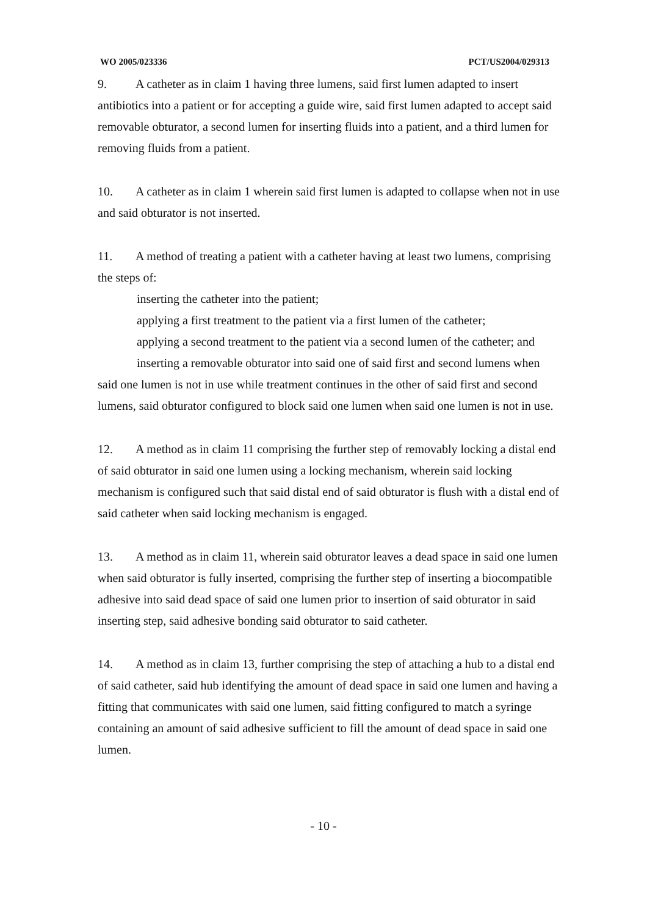WO 2005/023336 PCT/US2004/029313
9. A catheter as in claim 1 having three lumens, said first lumen adapted to insert antibiotics into a patient or for accepting a guide wire, said first lumen adapted to accept said removable obturator, a second lumen for inserting fluids into a patient, and a third lumen for removing fluids from a patient.
10. A catheter as in claim 1 wherein said first lumen is adapted to collapse when not in use and said obturator is not inserted.
11. A method of treating a patient with a catheter having at least two lumens, comprising the steps of:
inserting the catheter into the patient;
applying a first treatment to the patient via a first lumen of the catheter;
applying a second treatment to the patient via a second lumen of the catheter; and
inserting a removable obturator into said one of said first and second lumens when said one lumen is not in use while treatment continues in the other of said first and second lumens, said obturator configured to block said one lumen when said one lumen is not in use.
12. A method as in claim 11 comprising the further step of removably locking a distal end of said obturator in said one lumen using a locking mechanism, wherein said locking mechanism is configured such that said distal end of said obturator is flush with a distal end of said catheter when said locking mechanism is engaged.
13. A method as in claim 11, wherein said obturator leaves a dead space in said one lumen when said obturator is fully inserted, comprising the further step of inserting a biocompatible adhesive into said dead space of said one lumen prior to insertion of said obturator in said inserting step, said adhesive bonding said obturator to said catheter.
14. A method as in claim 13, further comprising the step of attaching a hub to a distal end of said catheter, said hub identifying the amount of dead space in said one lumen and having a fitting that communicates with said one lumen, said fitting configured to match a syringe containing an amount of said adhesive sufficient to fill the amount of dead space in said one lumen.
- 10 -